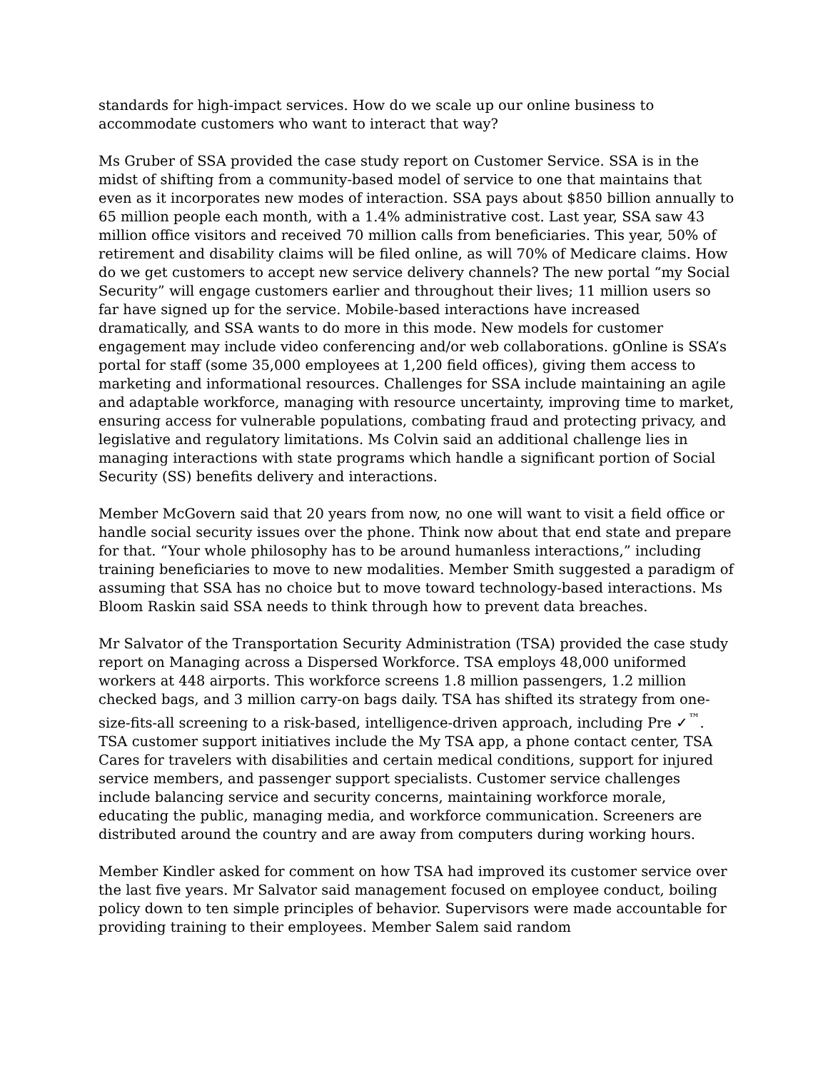standards for high-impact services. How do we scale up our online business to accommodate customers who want to interact that way?
Ms Gruber of SSA provided the case study report on Customer Service. SSA is in the midst of shifting from a community-based model of service to one that maintains that even as it incorporates new modes of interaction. SSA pays about $850 billion annually to 65 million people each month, with a 1.4% administrative cost. Last year, SSA saw 43 million office visitors and received 70 million calls from beneficiaries. This year, 50% of retirement and disability claims will be filed online, as will 70% of Medicare claims. How do we get customers to accept new service delivery channels? The new portal “my Social Security” will engage customers earlier and throughout their lives; 11 million users so far have signed up for the service. Mobile-based interactions have increased dramatically, and SSA wants to do more in this mode. New models for customer engagement may include video conferencing and/or web collaborations. gOnline is SSA’s portal for staff (some 35,000 employees at 1,200 field offices), giving them access to marketing and informational resources. Challenges for SSA include maintaining an agile and adaptable workforce, managing with resource uncertainty, improving time to market, ensuring access for vulnerable populations, combating fraud and protecting privacy, and legislative and regulatory limitations. Ms Colvin said an additional challenge lies in managing interactions with state programs which handle a significant portion of Social Security (SS) benefits delivery and interactions.
Member McGovern said that 20 years from now, no one will want to visit a field office or handle social security issues over the phone. Think now about that end state and prepare for that. “Your whole philosophy has to be around humanless interactions,” including training beneficiaries to move to new modalities. Member Smith suggested a paradigm of assuming that SSA has no choice but to move toward technology-based interactions. Ms Bloom Raskin said SSA needs to think through how to prevent data breaches.
Mr Salvator of the Transportation Security Administration (TSA) provided the case study report on Managing across a Dispersed Workforce. TSA employs 48,000 uniformed workers at 448 airports. This workforce screens 1.8 million passengers, 1.2 million checked bags, and 3 million carry-on bags daily. TSA has shifted its strategy from one-size-fits-all screening to a risk-based, intelligence-driven approach, including Pre ✓<sup>™</sup>. TSA customer support initiatives include the My TSA app, a phone contact center, TSA Cares for travelers with disabilities and certain medical conditions, support for injured service members, and passenger support specialists. Customer service challenges include balancing service and security concerns, maintaining workforce morale, educating the public, managing media, and workforce communication. Screeners are distributed around the country and are away from computers during working hours.
Member Kindler asked for comment on how TSA had improved its customer service over the last five years. Mr Salvator said management focused on employee conduct, boiling policy down to ten simple principles of behavior. Supervisors were made accountable for providing training to their employees. Member Salem said random